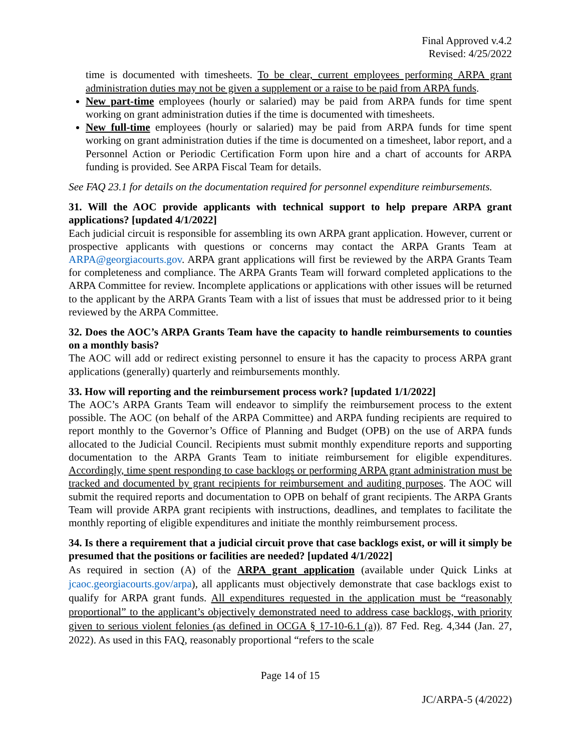Final Approved v.4.2
Revised: 4/25/2022
time is documented with timesheets. To be clear, current employees performing ARPA grant administration duties may not be given a supplement or a raise to be paid from ARPA funds.
New part-time employees (hourly or salaried) may be paid from ARPA funds for time spent working on grant administration duties if the time is documented with timesheets.
New full-time employees (hourly or salaried) may be paid from ARPA funds for time spent working on grant administration duties if the time is documented on a timesheet, labor report, and a Personnel Action or Periodic Certification Form upon hire and a chart of accounts for ARPA funding is provided. See ARPA Fiscal Team for details.
See FAQ 23.1 for details on the documentation required for personnel expenditure reimbursements.
31. Will the AOC provide applicants with technical support to help prepare ARPA grant applications? [updated 4/1/2022]
Each judicial circuit is responsible for assembling its own ARPA grant application. However, current or prospective applicants with questions or concerns may contact the ARPA Grants Team at ARPA@georgiacourts.gov. ARPA grant applications will first be reviewed by the ARPA Grants Team for completeness and compliance. The ARPA Grants Team will forward completed applications to the ARPA Committee for review. Incomplete applications or applications with other issues will be returned to the applicant by the ARPA Grants Team with a list of issues that must be addressed prior to it being reviewed by the ARPA Committee.
32. Does the AOC’s ARPA Grants Team have the capacity to handle reimbursements to counties on a monthly basis?
The AOC will add or redirect existing personnel to ensure it has the capacity to process ARPA grant applications (generally) quarterly and reimbursements monthly.
33. How will reporting and the reimbursement process work? [updated 1/1/2022]
The AOC’s ARPA Grants Team will endeavor to simplify the reimbursement process to the extent possible. The AOC (on behalf of the ARPA Committee) and ARPA funding recipients are required to report monthly to the Governor’s Office of Planning and Budget (OPB) on the use of ARPA funds allocated to the Judicial Council. Recipients must submit monthly expenditure reports and supporting documentation to the ARPA Grants Team to initiate reimbursement for eligible expenditures. Accordingly, time spent responding to case backlogs or performing ARPA grant administration must be tracked and documented by grant recipients for reimbursement and auditing purposes. The AOC will submit the required reports and documentation to OPB on behalf of grant recipients. The ARPA Grants Team will provide ARPA grant recipients with instructions, deadlines, and templates to facilitate the monthly reporting of eligible expenditures and initiate the monthly reimbursement process.
34. Is there a requirement that a judicial circuit prove that case backlogs exist, or will it simply be presumed that the positions or facilities are needed? [updated 4/1/2022]
As required in section (A) of the ARPA grant application (available under Quick Links at jcaoc.georgiacourts.gov/arpa), all applicants must objectively demonstrate that case backlogs exist to qualify for ARPA grant funds. All expenditures requested in the application must be “reasonably proportional” to the applicant’s objectively demonstrated need to address case backlogs, with priority given to serious violent felonies (as defined in OCGA § 17-10-6.1 (a)). 87 Fed. Reg. 4,344 (Jan. 27, 2022). As used in this FAQ, reasonably proportional “refers to the scale
Page 14 of 15
JC/ARPA-5 (4/2022)